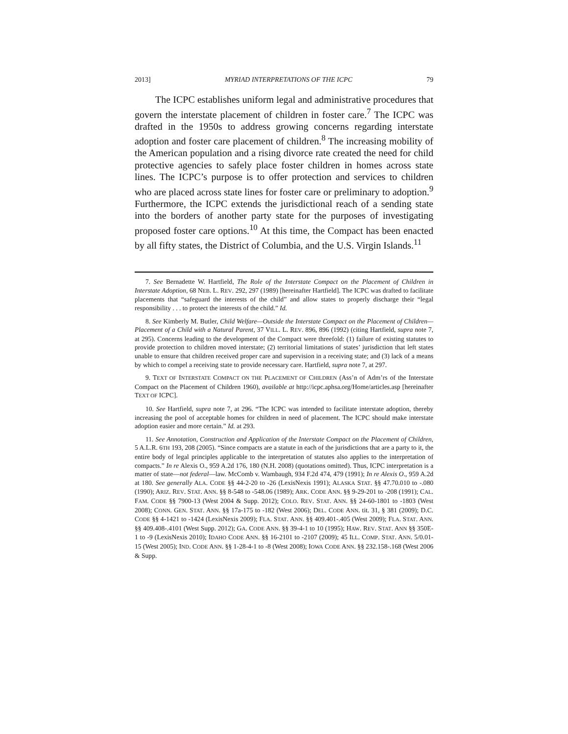2013] MYRIAD INTERPRETATIONS OF THE ICPC 79
The ICPC establishes uniform legal and administrative procedures that govern the interstate placement of children in foster care.<sup>7</sup> The ICPC was drafted in the 1950s to address growing concerns regarding interstate adoption and foster care placement of children.<sup>8</sup> The increasing mobility of the American population and a rising divorce rate created the need for child protective agencies to safely place foster children in homes across state lines. The ICPC’s purpose is to offer protection and services to children who are placed across state lines for foster care or preliminary to adoption.<sup>9</sup> Furthermore, the ICPC extends the jurisdictional reach of a sending state into the borders of another party state for the purposes of investigating proposed foster care options.<sup>10</sup> At this time, the Compact has been enacted by all fifty states, the District of Columbia, and the U.S. Virgin Islands.<sup>11</sup>
7. See Bernadette W. Hartfield, The Role of the Interstate Compact on the Placement of Children in Interstate Adoption, 68 NEB. L. REV. 292, 297 (1989) [hereinafter Hartfield]. The ICPC was drafted to facilitate placements that “safeguard the interests of the child” and allow states to properly discharge their “legal responsibility . . . to protect the interests of the child.” Id.
8. See Kimberly M. Butler, Child Welfare—Outside the Interstate Compact on the Placement of Children—Placement of a Child with a Natural Parent, 37 VILL. L. REV. 896, 896 (1992) (citing Hartfield, supra note 7, at 295). Concerns leading to the development of the Compact were threefold: (1) failure of existing statutes to provide protection to children moved interstate; (2) territorial limitations of states’ jurisdiction that left states unable to ensure that children received proper care and supervision in a receiving state; and (3) lack of a means by which to compel a receiving state to provide necessary care. Hartfield, supra note 7, at 297.
9. TEXT OF INTERSTATE COMPACT ON THE PLACEMENT OF CHILDREN (Ass’n of Adm’rs of the Interstate Compact on the Placement of Children 1960), available at http://icpc.aphsa.org/Home/articles.asp [hereinafter TEXT OF ICPC].
10. See Hartfield, supra note 7, at 296. “The ICPC was intended to facilitate interstate adoption, thereby increasing the pool of acceptable homes for children in need of placement. The ICPC should make interstate adoption easier and more certain.” Id. at 293.
11. See Annotation, Construction and Application of the Interstate Compact on the Placement of Children, 5 A.L.R. 6TH 193, 208 (2005). “Since compacts are a statute in each of the jurisdictions that are a party to it, the entire body of legal principles applicable to the interpretation of statutes also applies to the interpretation of compacts.” In re Alexis O., 959 A.2d 176, 180 (N.H. 2008) (quotations omitted). Thus, ICPC interpretation is a matter of state—not federal—law. McComb v. Wambaugh, 934 F.2d 474, 479 (1991); In re Alexis O., 959 A.2d at 180. See generally ALA. CODE §§ 44-2-20 to -26 (LexisNexis 1991); ALASKA STAT. §§ 47.70.010 to -.080 (1990); ARIZ. REV. STAT. ANN. §§ 8-548 to -548.06 (1989); ARK. CODE ANN. §§ 9-29-201 to -208 (1991); CAL. FAM. CODE §§ 7900-13 (West 2004 & Supp. 2012); COLO. REV. STAT. ANN. §§ 24-60-1801 to -1803 (West 2008); CONN. GEN. STAT. ANN. §§ 17a-175 to -182 (West 2006); DEL. CODE ANN. tit. 31, § 381 (2009); D.C. CODE §§ 4-1421 to -1424 (LexisNexis 2009); FLA. STAT. ANN. §§ 409.401-.405 (West 2009); FLA. STAT. ANN. §§ 409.408-.4101 (West Supp. 2012); GA. CODE ANN. §§ 39-4-1 to 10 (1995); HAW. REV. STAT. ANN §§ 350E-1 to -9 (LexisNexis 2010); IDAHO CODE ANN. §§ 16-2101 to -2107 (2009); 45 ILL. COMP. STAT. ANN. 5/0.01-15 (West 2005); IND. CODE ANN. §§ 1-28-4-1 to -8 (West 2008); IOWA CODE ANN. §§ 232.158-.168 (West 2006 & Supp.